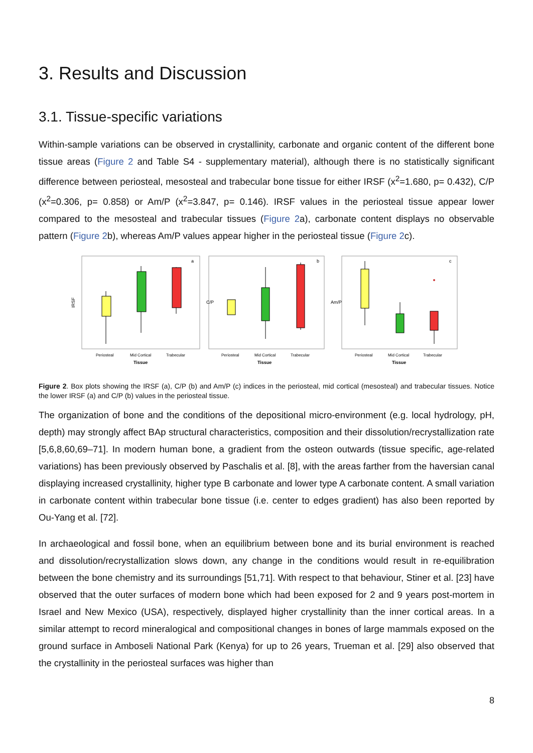3. Results and Discussion
3.1. Tissue-specific variations
Within-sample variations can be observed in crystallinity, carbonate and organic content of the different bone tissue areas (Figure 2 and Table S4 - supplementary material), although there is no statistically significant difference between periosteal, mesosteal and trabecular bone tissue for either IRSF (x<sup>2</sup>=1.680, p= 0.432), C/P (x<sup>2</sup>=0.306, p= 0.858) or Am/P (x<sup>2</sup>=3.847, p= 0.146). IRSF values in the periosteal tissue appear lower compared to the mesosteal and trabecular tissues (Figure 2a), carbonate content displays no observable pattern (Figure 2b), whereas Am/P values appear higher in the periosteal tissue (Figure 2c).
IRSF
a
Periosteal
Mid Cortical
Trabecular
Tissue
C/P
b
Periosteal
Mid Cortical
Trabecular
Tissue
Am/P
c
Periosteal
Mid Cortical
Trabecular
Tissue
Figure 2. Box plots showing the IRSF (a), C/P (b) and Am/P (c) indices in the periosteal, mid cortical (mesosteal) and trabecular tissues. Notice the lower IRSF (a) and C/P (b) values in the periosteal tissue.
The organization of bone and the conditions of the depositional micro-environment (e.g. local hydrology, pH, depth) may strongly affect BAp structural characteristics, composition and their dissolution/recrystallization rate [5,6,8,60,69–71]. In modern human bone, a gradient from the osteon outwards (tissue specific, age-related variations) has been previously observed by Paschalis et al. [8], with the areas farther from the haversian canal displaying increased crystallinity, higher type B carbonate and lower type A carbonate content. A small variation in carbonate content within trabecular bone tissue (i.e. center to edges gradient) has also been reported by Ou-Yang et al. [72].
In archaeological and fossil bone, when an equilibrium between bone and its burial environment is reached and dissolution/recrystallization slows down, any change in the conditions would result in re-equilibration between the bone chemistry and its surroundings [51,71]. With respect to that behaviour, Stiner et al. [23] have observed that the outer surfaces of modern bone which had been exposed for 2 and 9 years post-mortem in Israel and New Mexico (USA), respectively, displayed higher crystallinity than the inner cortical areas. In a similar attempt to record mineralogical and compositional changes in bones of large mammals exposed on the ground surface in Amboseli National Park (Kenya) for up to 26 years, Trueman et al. [29] also observed that the crystallinity in the periosteal surfaces was higher than
8